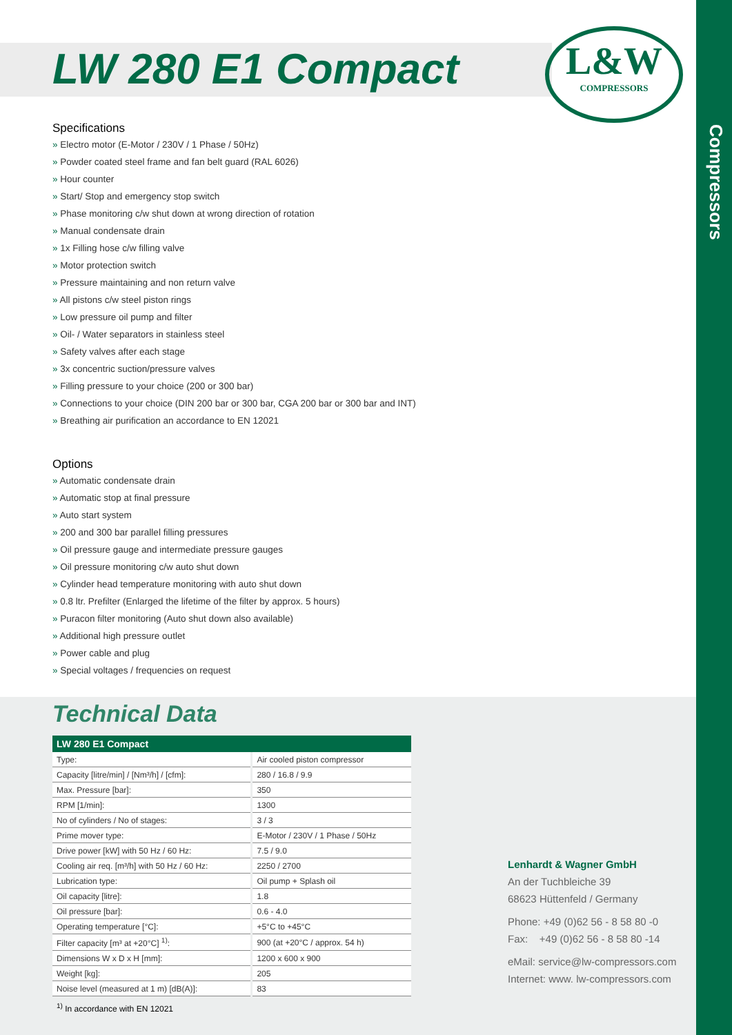Compressors
L&W
COMPRESSORS
LW 280 E1 Compact
Specifications
» Electro motor (E-Motor / 230V / 1 Phase / 50Hz)
» Powder coated steel frame and fan belt guard (RAL 6026)
» Hour counter
» Start/ Stop and emergency stop switch
» Phase monitoring c/w shut down at wrong direction of rotation
» Manual condensate drain
» 1x Filling hose c/w filling valve
» Motor protection switch
» Pressure maintaining and non return valve
» All pistons c/w steel piston rings
» Low pressure oil pump and filter
» Oil- / Water separators in stainless steel
» Safety valves after each stage
» 3x concentric suction/pressure valves
» Filling pressure to your choice (200 or 300 bar)
» Connections to your choice (DIN 200 bar or 300 bar, CGA 200 bar or 300 bar and INT)
» Breathing air purification an accordance to EN 12021
Options
» Automatic condensate drain
» Automatic stop at final pressure
» Auto start system
» 200 and 300 bar parallel filling pressures
» Oil pressure gauge and intermediate pressure gauges
» Oil pressure monitoring c/w auto shut down
» Cylinder head temperature monitoring with auto shut down
» 0.8 ltr. Prefilter (Enlarged the lifetime of the filter by approx. 5 hours)
» Puracon filter monitoring (Auto shut down also available)
» Additional high pressure outlet
» Power cable and plug
» Special voltages / frequencies on request
Technical Data
| LW 280 E1 Compact | |
| --- | --- |
| Type: | Air cooled piston compressor |
| Capacity [litre/min] / [Nm³/h] / [cfm]: | 280 / 16.8 / 9.9 |
| Max. Pressure [bar]: | 350 |
| RPM [1/min]: | 1300 |
| No of cylinders / No of stages: | 3 / 3 |
| Prime mover type: | E-Motor / 230V / 1 Phase / 50Hz |
| Drive power [kW] with 50 Hz / 60 Hz: | 7.5 / 9.0 |
| Cooling air req. [m³/h] with 50 Hz / 60 Hz: | 2250 / 2700 |
| Lubrication type: | Oil pump + Splash oil |
| Oil capacity [litre]: | 1.8 |
| Oil pressure [bar]: | 0.6 - 4.0 |
| Operating temperature [°C]: | +5°C to +45°C |
| Filter capacity [m³ at +20°C] <sup>1)</sup>: | 900 (at +20°C / approx. 54 h) |
| Dimensions W x D x H [mm]: | 1200 x 600 x 900 |
| Weight [kg]: | 205 |
| Noise level (measured at 1 m) [dB(A)]: | 83 |
<sup>1)</sup> In accordance with EN 12021
Lenhardt & Wagner GmbH
An der Tuchbleiche 39
68623 Hüttenfeld / Germany
Phone: +49 (0)62 56 - 8 58 80 -0
Fax: +49 (0)62 56 - 8 58 80 -14
eMail: service@lw-compressors.com
Internet: www. lw-compressors.com